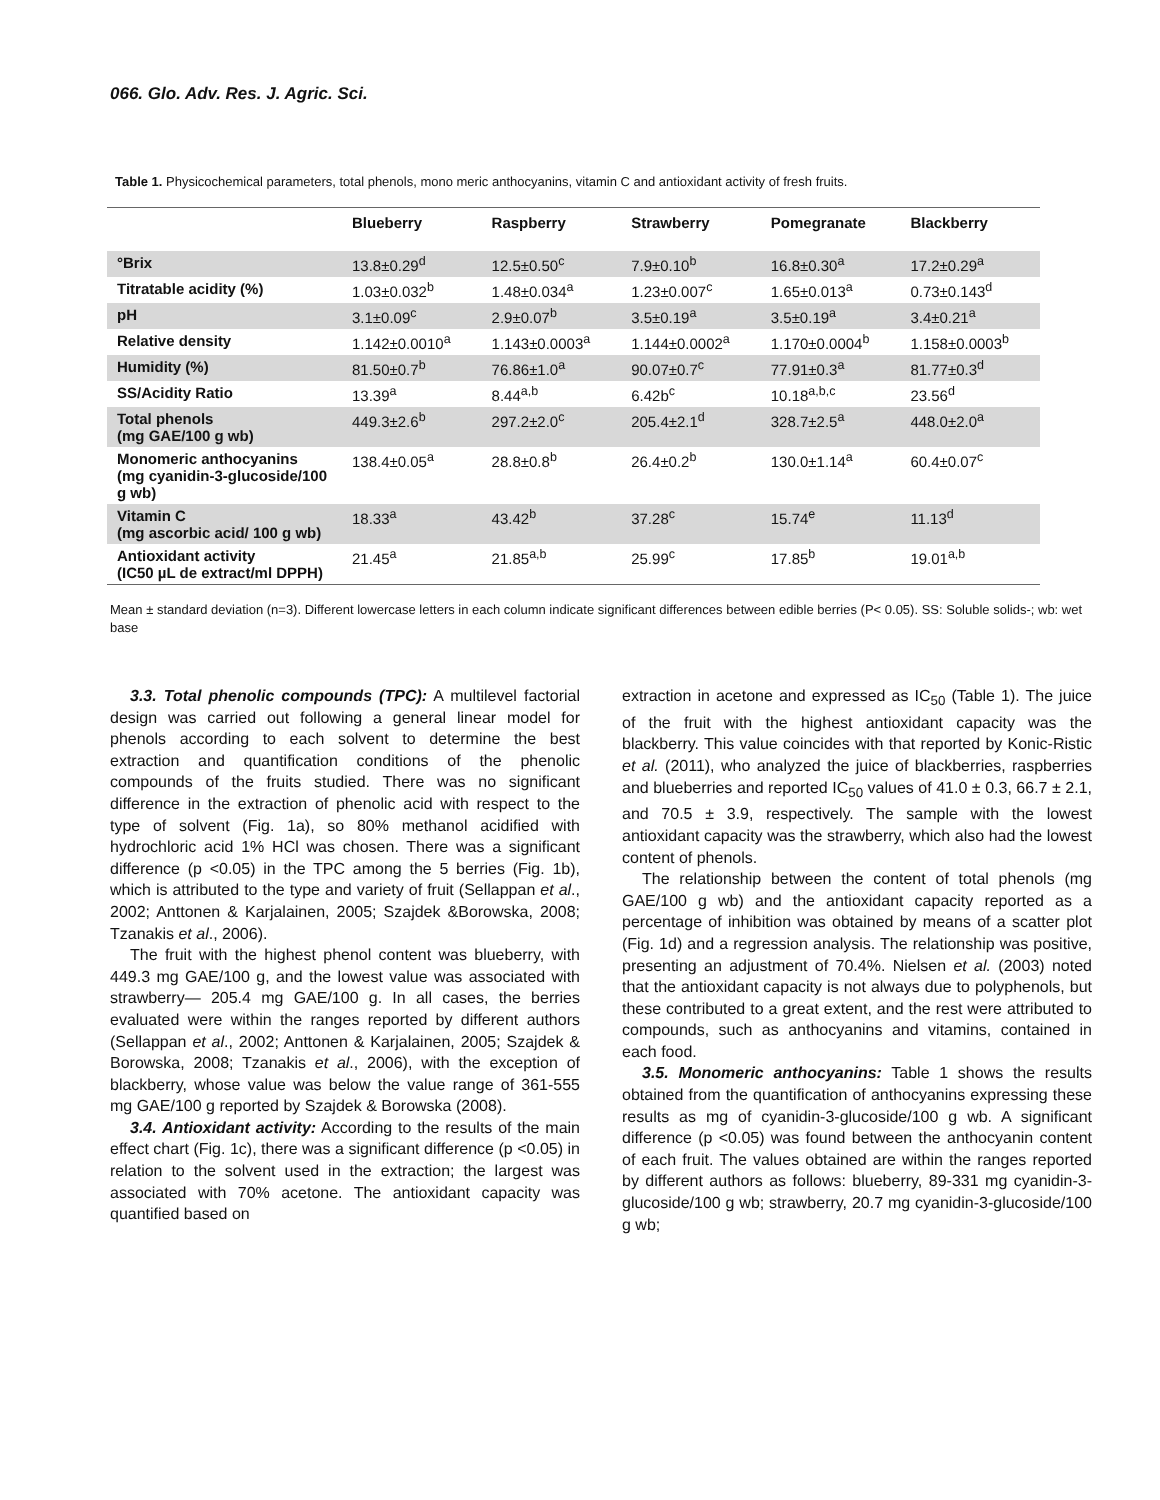066. Glo. Adv. Res. J. Agric. Sci.
Table 1. Physicochemical parameters, total phenols, mono meric anthocyanins, vitamin C and antioxidant activity of fresh fruits.
| | Blueberry | Raspberry | Strawberry | Pomegranate | Blackberry |
| --- | --- | --- | --- | --- | --- |
| °Brix | 13.8±0.29<sup>d</sup> | 12.5±0.50<sup>c</sup> | 7.9±0.10<sup>b</sup> | 16.8±0.30<sup>a</sup> | 17.2±0.29<sup>a</sup> |
| Titratable acidity (%) | 1.03±0.032<sup>b</sup> | 1.48±0.034<sup>a</sup> | 1.23±0.007<sup>c</sup> | 1.65±0.013<sup>a</sup> | 0.73±0.143<sup>d</sup> |
| pH | 3.1±0.09<sup>c</sup> | 2.9±0.07<sup>b</sup> | 3.5±0.19<sup>a</sup> | 3.5±0.19<sup>a</sup> | 3.4±0.21<sup>a</sup> |
| Relative density | 1.142±0.0010<sup>a</sup> | 1.143±0.0003<sup>a</sup> | 1.144±0.0002<sup>a</sup> | 1.170±0.0004<sup>b</sup> | 1.158±0.0003<sup>b</sup> |
| Humidity (%) | 81.50±0.7<sup>b</sup> | 76.86±1.0<sup>a</sup> | 90.07±0.7<sup>c</sup> | 77.91±0.3<sup>a</sup> | 81.77±0.3<sup>d</sup> |
| SS/Acidity Ratio | 13.39<sup>a</sup> | 8.44<sup>a,b</sup> | 6.42b<sup>c</sup> | 10.18<sup>a,b,c</sup> | 23.56<sup>d</sup> |
| Total phenols (mg GAE/100 g wb) | 449.3±2.6<sup>b</sup> | 297.2±2.0<sup>c</sup> | 205.4±2.1<sup>d</sup> | 328.7±2.5<sup>a</sup> | 448.0±2.0<sup>a</sup> |
| Monomeric anthocyanins (mg cyanidin-3-glucoside/100 g wb) | 138.4±0.05<sup>a</sup> | 28.8±0.8<sup>b</sup> | 26.4±0.2<sup>b</sup> | 130.0±1.14<sup>a</sup> | 60.4±0.07<sup>c</sup> |
| Vitamin C (mg ascorbic acid/ 100 g wb) | 18.33<sup>a</sup> | 43.42<sup>b</sup> | 37.28<sup>c</sup> | 15.74<sup>e</sup> | 11.13<sup>d</sup> |
| Antioxidant activity (IC50 µL de extract/ml DPPH) | 21.45<sup>a</sup> | 21.85<sup>a,b</sup> | 25.99<sup>c</sup> | 17.85<sup>b</sup> | 19.01<sup>a,b</sup> |
Mean ± standard deviation (n=3). Different lowercase letters in each column indicate significant differences between edible berries (P< 0.05). SS: Soluble solids-; wb: wet base
3.3. Total phenolic compounds (TPC): A multilevel factorial design was carried out following a general linear model for phenols according to each solvent to determine the best extraction and quantification conditions of the phenolic compounds of the fruits studied. There was no significant difference in the extraction of phenolic acid with respect to the type of solvent (Fig. 1a), so 80% methanol acidified with hydrochloric acid 1% HCl was chosen. There was a significant difference (p <0.05) in the TPC among the 5 berries (Fig. 1b), which is attributed to the type and variety of fruit (Sellappan et al., 2002; Anttonen & Karjalainen, 2005; Szajdek &Borowska, 2008; Tzanakis et al., 2006).
The fruit with the highest phenol content was blueberry, with 449.3 mg GAE/100 g, and the lowest value was associated with strawberry— 205.4 mg GAE/100 g. In all cases, the berries evaluated were within the ranges reported by different authors (Sellappan et al., 2002; Anttonen & Karjalainen, 2005; Szajdek & Borowska, 2008; Tzanakis et al., 2006), with the exception of blackberry, whose value was below the value range of 361-555 mg GAE/100 g reported by Szajdek & Borowska (2008).
3.4. Antioxidant activity: According to the results of the main effect chart (Fig. 1c), there was a significant difference (p <0.05) in relation to the solvent used in the extraction; the largest was associated with 70% acetone. The antioxidant capacity was quantified based on
extraction in acetone and expressed as IC<sub>50</sub> (Table 1). The juice of the fruit with the highest antioxidant capacity was the blackberry. This value coincides with that reported by Konic-Ristic et al. (2011), who analyzed the juice of blackberries, raspberries and blueberries and reported IC<sub>50</sub> values of 41.0 ± 0.3, 66.7 ± 2.1, and 70.5 ± 3.9, respectively. The sample with the lowest antioxidant capacity was the strawberry, which also had the lowest content of phenols.
The relationship between the content of total phenols (mg GAE/100 g wb) and the antioxidant capacity reported as a percentage of inhibition was obtained by means of a scatter plot (Fig. 1d) and a regression analysis. The relationship was positive, presenting an adjustment of 70.4%. Nielsen et al. (2003) noted that the antioxidant capacity is not always due to polyphenols, but these contributed to a great extent, and the rest were attributed to compounds, such as anthocyanins and vitamins, contained in each food.
3.5. Monomeric anthocyanins: Table 1 shows the results obtained from the quantification of anthocyanins expressing these results as mg of cyanidin-3-glucoside/100 g wb. A significant difference (p <0.05) was found between the anthocyanin content of each fruit. The values obtained are within the ranges reported by different authors as follows: blueberry, 89-331 mg cyanidin-3-glucoside/100 g wb; strawberry, 20.7 mg cyanidin-3-glucoside/100 g wb;